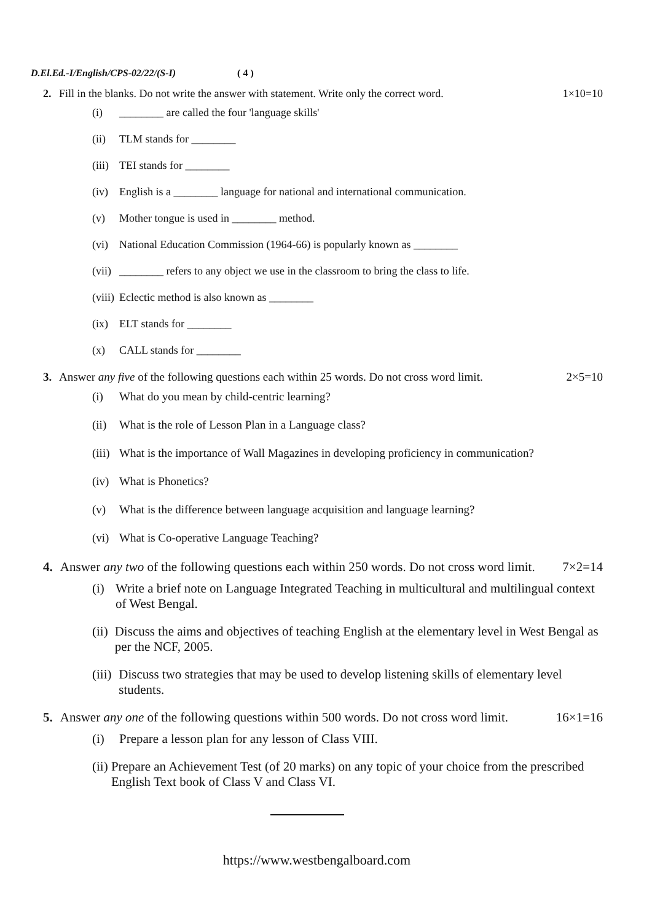D.El.Ed.-I/English/CPS-02/22/(S-I) ( 4 )
2. Fill in the blanks. Do not write the answer with statement. Write only the correct word. 1×10=10
(i) ________ are called the four 'language skills'
(ii) TLM stands for ________
(iii) TEI stands for ________
(iv) English is a ________ language for national and international communication.
(v) Mother tongue is used in ________ method.
(vi) National Education Commission (1964-66) is popularly known as ________
(vii) ________ refers to any object we use in the classroom to bring the class to life.
(viii) Eclectic method is also known as ________
(ix) ELT stands for ________
(x) CALL stands for ________
3. Answer any five of the following questions each within 25 words. Do not cross word limit. 2×5=10
(i) What do you mean by child-centric learning?
(ii) What is the role of Lesson Plan in a Language class?
(iii) What is the importance of Wall Magazines in developing proficiency in communication?
(iv) What is Phonetics?
(v) What is the difference between language acquisition and language learning?
(vi) What is Co-operative Language Teaching?
4. Answer any two of the following questions each within 250 words. Do not cross word limit. 7×2=14
(i) Write a brief note on Language Integrated Teaching in multicultural and multilingual context of West Bengal.
(ii) Discuss the aims and objectives of teaching English at the elementary level in West Bengal as per the NCF, 2005.
(iii) Discuss two strategies that may be used to develop listening skills of elementary level students.
5. Answer any one of the following questions within 500 words. Do not cross word limit. 16×1=16
(i) Prepare a lesson plan for any lesson of Class VIII.
(ii) Prepare an Achievement Test (of 20 marks) on any topic of your choice from the prescribed English Text book of Class V and Class VI.
https://www.westbengalboard.com